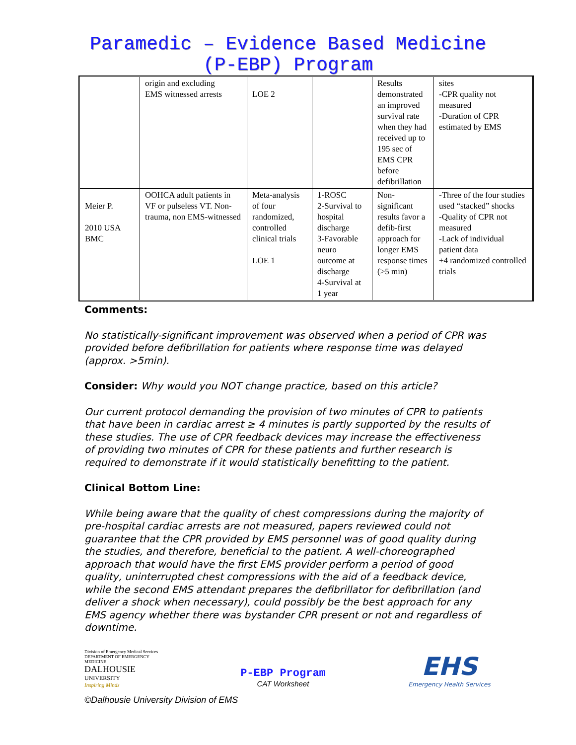Paramedic – Evidence Based Medicine
(P-EBP) Program
| | origin and excluding EMS witnessed arrests | LOE 2 | | Results demonstrated an improved survival rate when they had received up to 195 sec of EMS CPR before defibrillation | sites -CPR quality not measured -Duration of CPR estimated by EMS |
| Meier P. 2010 USA BMC | OOHCA adult patients in VF or pulseless VT. Non-trauma, non EMS-witnessed | Meta-analysis of four randomized, controlled clinical trials LOE 1 | 1-ROSC 2-Survival to hospital discharge 3-Favorable neuro outcome at discharge 4-Survival at 1 year | Non-significant results favor a defib-first approach for longer EMS response times (>5 min) | -Three of the four studies used “stacked” shocks -Quality of CPR not measured -Lack of individual patient data +4 randomized controlled trials |
Comments:
No statistically-significant improvement was observed when a period of CPR was provided before defibrillation for patients where response time was delayed (approx. >5min).
Consider: Why would you NOT change practice, based on this article?
Our current protocol demanding the provision of two minutes of CPR to patients that have been in cardiac arrest ≥ 4 minutes is partly supported by the results of these studies. The use of CPR feedback devices may increase the effectiveness of providing two minutes of CPR for these patients and further research is required to demonstrate if it would statistically benefitting to the patient.
Clinical Bottom Line:
While being aware that the quality of chest compressions during the majority of pre-hospital cardiac arrests are not measured, papers reviewed could not guarantee that the CPR provided by EMS personnel was of good quality during the studies, and therefore, beneficial to the patient. A well-choreographed approach that would have the first EMS provider perform a period of good quality, uninterrupted chest compressions with the aid of a feedback device, while the second EMS attendant prepares the defibrillator for defibrillation (and deliver a shock when necessary), could possibly be the best approach for any EMS agency whether there was bystander CPR present or not and regardless of downtime.
Division of Emergency Medical Services
DEPARTMENT OF EMERGENCY MEDICINE
DALHOUSIE
UNIVERSITY
Inspiring Minds
P-EBP Program
CAT Worksheet
EHS
Emergency Health Services
©Dalhousie University Division of EMS